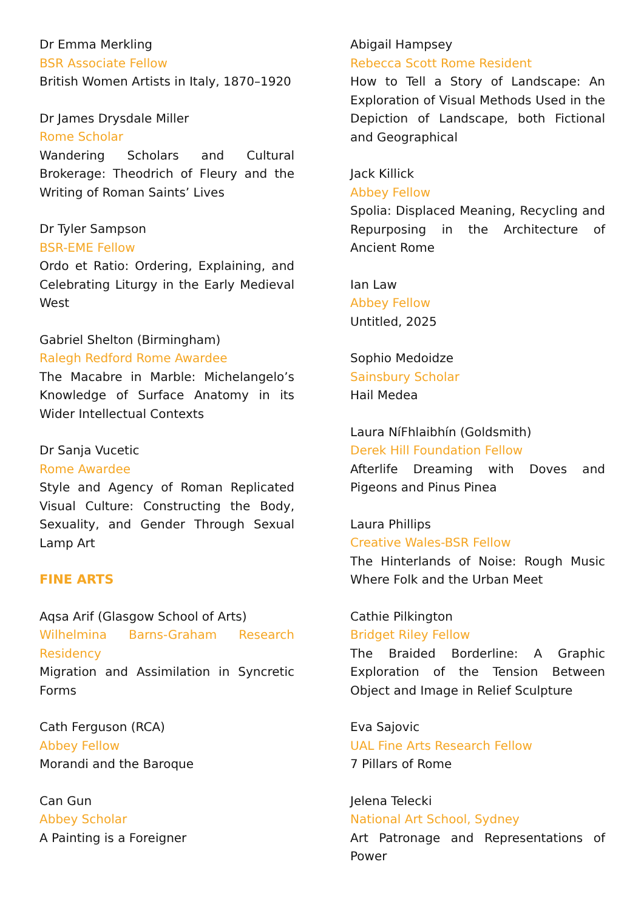Dr Emma Merkling
BSR Associate Fellow
British Women Artists in Italy, 1870–1920
Dr James Drysdale Miller
Rome Scholar
Wandering Scholars and Cultural Brokerage: Theodrich of Fleury and the Writing of Roman Saints’ Lives
Dr Tyler Sampson
BSR-EME Fellow
Ordo et Ratio: Ordering, Explaining, and Celebrating Liturgy in the Early Medieval West
Gabriel Shelton (Birmingham)
Ralegh Redford Rome Awardee
The Macabre in Marble: Michelangelo’s Knowledge of Surface Anatomy in its Wider Intellectual Contexts
Dr Sanja Vucetic
Rome Awardee
Style and Agency of Roman Replicated Visual Culture: Constructing the Body, Sexuality, and Gender Through Sexual Lamp Art
FINE ARTS
Aqsa Arif (Glasgow School of Arts)
Wilhelmina Barns-Graham Research Residency
Migration and Assimilation in Syncretic Forms
Cath Ferguson (RCA)
Abbey Fellow
Morandi and the Baroque
Can Gun
Abbey Scholar
A Painting is a Foreigner
Abigail Hampsey
Rebecca Scott Rome Resident
How to Tell a Story of Landscape: An Exploration of Visual Methods Used in the Depiction of Landscape, both Fictional and Geographical
Jack Killick
Abbey Fellow
Spolia: Displaced Meaning, Recycling and Repurposing in the Architecture of Ancient Rome
Ian Law
Abbey Fellow
Untitled, 2025
Sophio Medoidze
Sainsbury Scholar
Hail Medea
Laura NíFhlaibhín (Goldsmith)
Derek Hill Foundation Fellow
Afterlife Dreaming with Doves and Pigeons and Pinus Pinea
Laura Phillips
Creative Wales-BSR Fellow
The Hinterlands of Noise: Rough Music Where Folk and the Urban Meet
Cathie Pilkington
Bridget Riley Fellow
The Braided Borderline: A Graphic Exploration of the Tension Between Object and Image in Relief Sculpture
Eva Sajovic
UAL Fine Arts Research Fellow
7 Pillars of Rome
Jelena Telecki
National Art School, Sydney
Art Patronage and Representations of Power